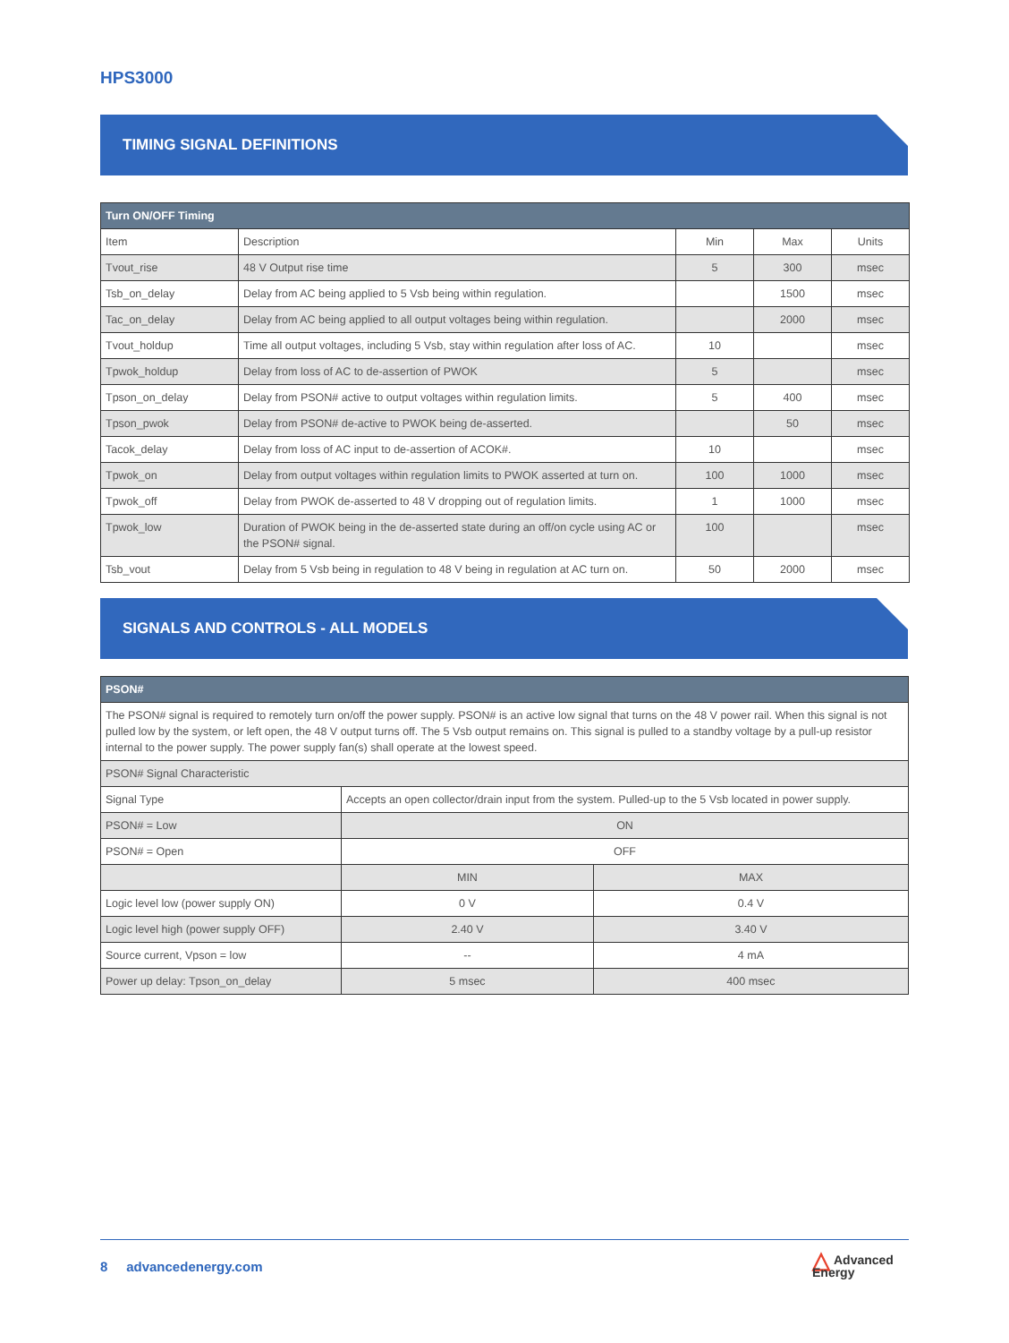HPS3000
TIMING SIGNAL DEFINITIONS
| Turn ON/OFF Timing | | | | |
| --- | --- | --- | --- | --- |
| Item | Description | Min | Max | Units |
| Tvout_rise | 48 V Output rise time | 5 | 300 | msec |
| Tsb_on_delay | Delay from AC being applied to 5 Vsb being within regulation. | | 1500 | msec |
| Tac_on_delay | Delay from AC being applied to all output voltages being within regulation. | | 2000 | msec |
| Tvout_holdup | Time all output voltages, including 5 Vsb, stay within regulation after loss of AC. | 10 | | msec |
| Tpwok_holdup | Delay from loss of AC to de-assertion of PWOK | 5 | | msec |
| Tpson_on_delay | Delay from PSON# active to output voltages within regulation limits. | 5 | 400 | msec |
| Tpson_pwok | Delay from PSON# de-active to PWOK being de-asserted. | | 50 | msec |
| Tacok_delay | Delay from loss of AC input to de-assertion of ACOK#. | 10 | | msec |
| Tpwok_on | Delay from output voltages within regulation limits to PWOK asserted at turn on. | 100 | 1000 | msec |
| Tpwok_off | Delay from PWOK de-asserted to 48 V dropping out of regulation limits. | 1 | 1000 | msec |
| Tpwok_low | Duration of PWOK being in the de-asserted state during an off/on cycle using AC or the PSON# signal. | 100 | | msec |
| Tsb_vout | Delay from 5 Vsb being in regulation to 48 V being in regulation at AC turn on. | 50 | 2000 | msec |
SIGNALS AND CONTROLS - ALL MODELS
| PSON# | | |
| --- | --- | --- |
| The PSON# signal is required to remotely turn on/off the power supply. PSON# is an active low signal that turns on the 48 V power rail. When this signal is not pulled low by the system, or left open, the 48 V output turns off. The 5 Vsb output remains on. This signal is pulled to a standby voltage by a pull-up resistor internal to the power supply. The power supply fan(s) shall operate at the lowest speed. | | |
| PSON# Signal Characteristic | | |
| Signal Type | Accepts an open collector/drain input from the system. Pulled-up to the 5 Vsb located in power supply. | |
| PSON# = Low | ON | |
| PSON# = Open | OFF | |
| | MIN | MAX |
| Logic level low (power supply ON) | 0 V | 0.4 V |
| Logic level high (power supply OFF) | 2.40 V | 3.40 V |
| Source current, Vpson = low | -- | 4 mA |
| Power up delay: Tpson_on_delay | 5 msec | 400 msec |
8 advancedenergy.com
△ Advanced
Energy